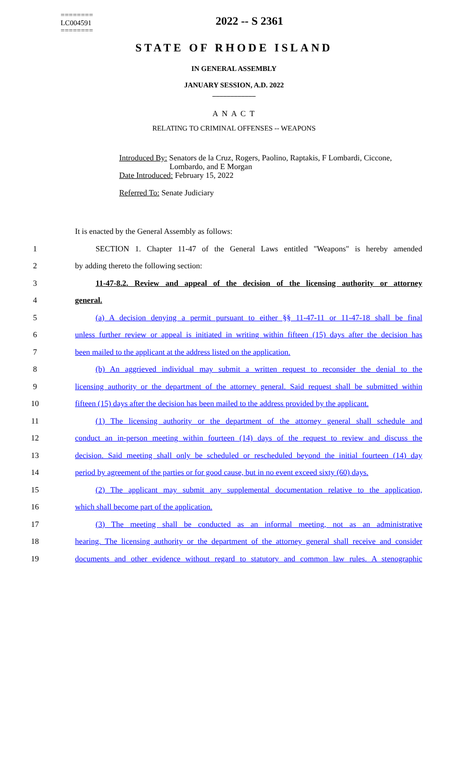========
LC004591
========
2022 -- S 2361
STATE OF RHODE ISLAND
IN GENERAL ASSEMBLY
JANUARY SESSION, A.D. 2022
____________
A N A C T
RELATING TO CRIMINAL OFFENSES -- WEAPONS
Introduced By: Senators de la Cruz, Rogers, Paolino, Raptakis, F Lombardi, Ciccone,
Lombardo, and E Morgan
Date Introduced: February 15, 2022
Referred To: Senate Judiciary
It is enacted by the General Assembly as follows:
1 SECTION 1. Chapter 11-47 of the General Laws entitled "Weapons" is hereby amended
2 by adding thereto the following section:
3 11-47-8.2. Review and appeal of the decision of the licensing authority or attorney
4 general.
5 (a) A decision denying a permit pursuant to either §§ 11-47-11 or 11-47-18 shall be final
6 unless further review or appeal is initiated in writing within fifteen (15) days after the decision has
7 been mailed to the applicant at the address listed on the application.
8 (b) An aggrieved individual may submit a written request to reconsider the denial to the
9 licensing authority or the department of the attorney general. Said request shall be submitted within
10 fifteen (15) days after the decision has been mailed to the address provided by the applicant.
11 (1) The licensing authority or the department of the attorney general shall schedule and
12 conduct an in-person meeting within fourteen (14) days of the request to review and discuss the
13 decision. Said meeting shall only be scheduled or rescheduled beyond the initial fourteen (14) day
14 period by agreement of the parties or for good cause, but in no event exceed sixty (60) days.
15 (2) The applicant may submit any supplemental documentation relative to the application,
16 which shall become part of the application.
17 (3) The meeting shall be conducted as an informal meeting, not as an administrative
18 hearing. The licensing authority or the department of the attorney general shall receive and consider
19 documents and other evidence without regard to statutory and common law rules. A stenographic